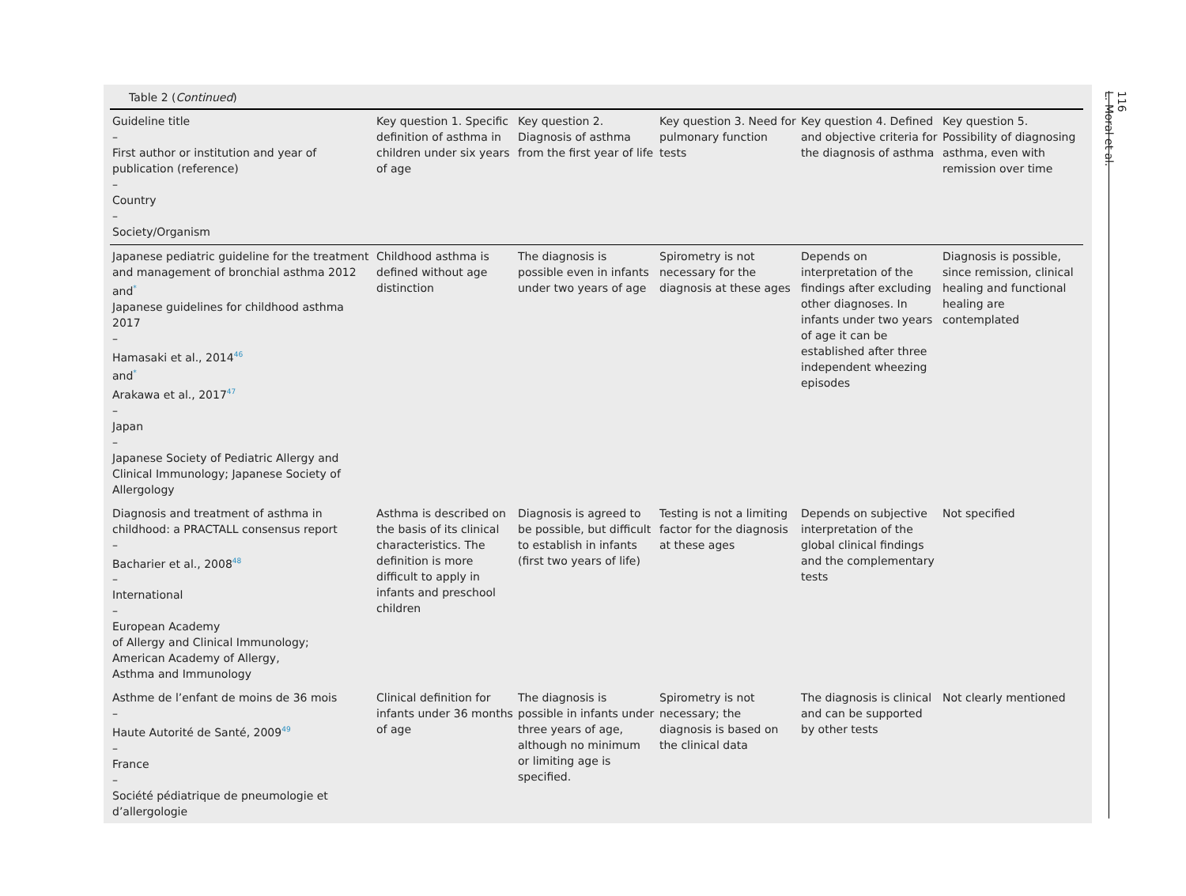Table 2 (Continued)
| Guideline title – First author or institution and year of publication (reference) – Country – Society/Organism | Key question 1. Specific definition of asthma in children under six years of age | Key question 2. Diagnosis of asthma from the first year of life | Key question 3. Need for pulmonary function tests | Key question 4. Defined and objective criteria for the diagnosis of asthma | Key question 5. Possibility of diagnosing asthma, even with remission over time |
| --- | --- | --- | --- | --- | --- |
| Japanese pediatric guideline for the treatment and management of bronchial asthma 2012 and<sup>*</sup> Japanese guidelines for childhood asthma 2017 – Hamasaki et al., 2014<sup>46</sup> and<sup>*</sup> Arakawa et al., 2017<sup>47</sup> – Japan – Japanese Society of Pediatric Allergy and Clinical Immunology; Japanese Society of Allergology | Childhood asthma is defined without age distinction | The diagnosis is possible even in infants under two years of age | Spirometry is not necessary for the diagnosis at these ages | Depends on interpretation of the findings after excluding other diagnoses. In infants under two years of age it can be established after three independent wheezing episodes | Diagnosis is possible, since remission, clinical healing and functional healing are contemplated |
| Diagnosis and treatment of asthma in childhood: a PRACTALL consensus report – Bacharier et al., 2008<sup>48</sup> – International – European Academy of Allergy and Clinical Immunology; American Academy of Allergy, Asthma and Immunology | Asthma is described on the basis of its clinical characteristics. The definition is more difficult to apply in infants and preschool children | Diagnosis is agreed to be possible, but difficult to establish in infants (first two years of life) | Testing is not a limiting factor for the diagnosis at these ages | Depends on subjective interpretation of the global clinical findings and the complementary tests | Not specified |
| Asthme de l’enfant de moins de 36 mois – Haute Autorité de Santé, 2009<sup>49</sup> – France – Société pédiatrique de pneumologie et d’allergologie | Clinical definition for infants under 36 months of age | The diagnosis is possible in infants under three years of age, although no minimum or limiting age is specified. | Spirometry is not necessary; the diagnosis is based on the clinical data | The diagnosis is clinical and can be supported by other tests | Not clearly mentioned |
116
L. Moral et al.